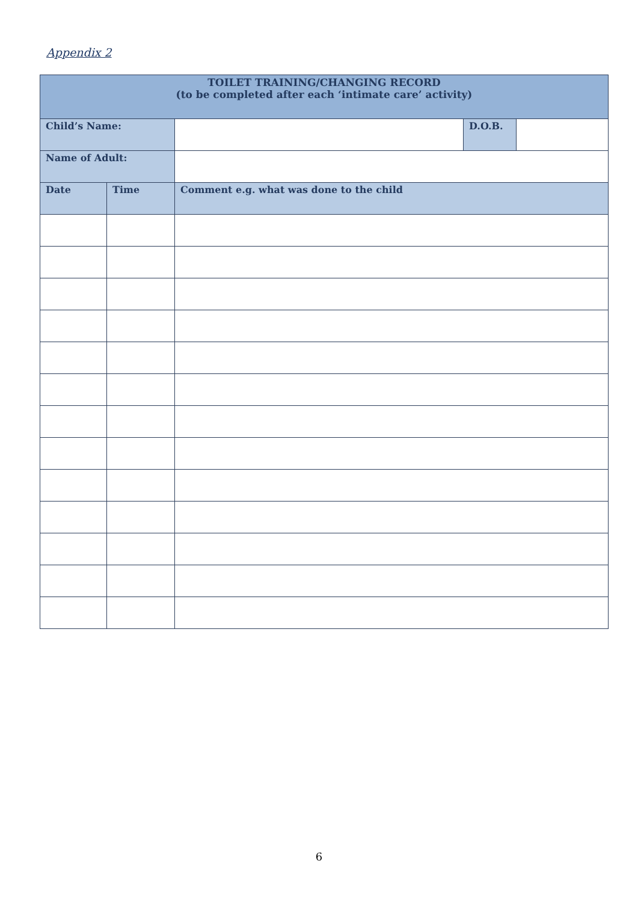Appendix 2
| TOILET TRAINING/CHANGING RECORD (to be completed after each ‘intimate care’ activity) | | | | |
| --- | --- | --- | --- | --- |
| Child’s Name: | | | D.O.B. | |
| Name of Adult: | | | | |
| Date | Time | Comment e.g. what was done to the child | | |
6